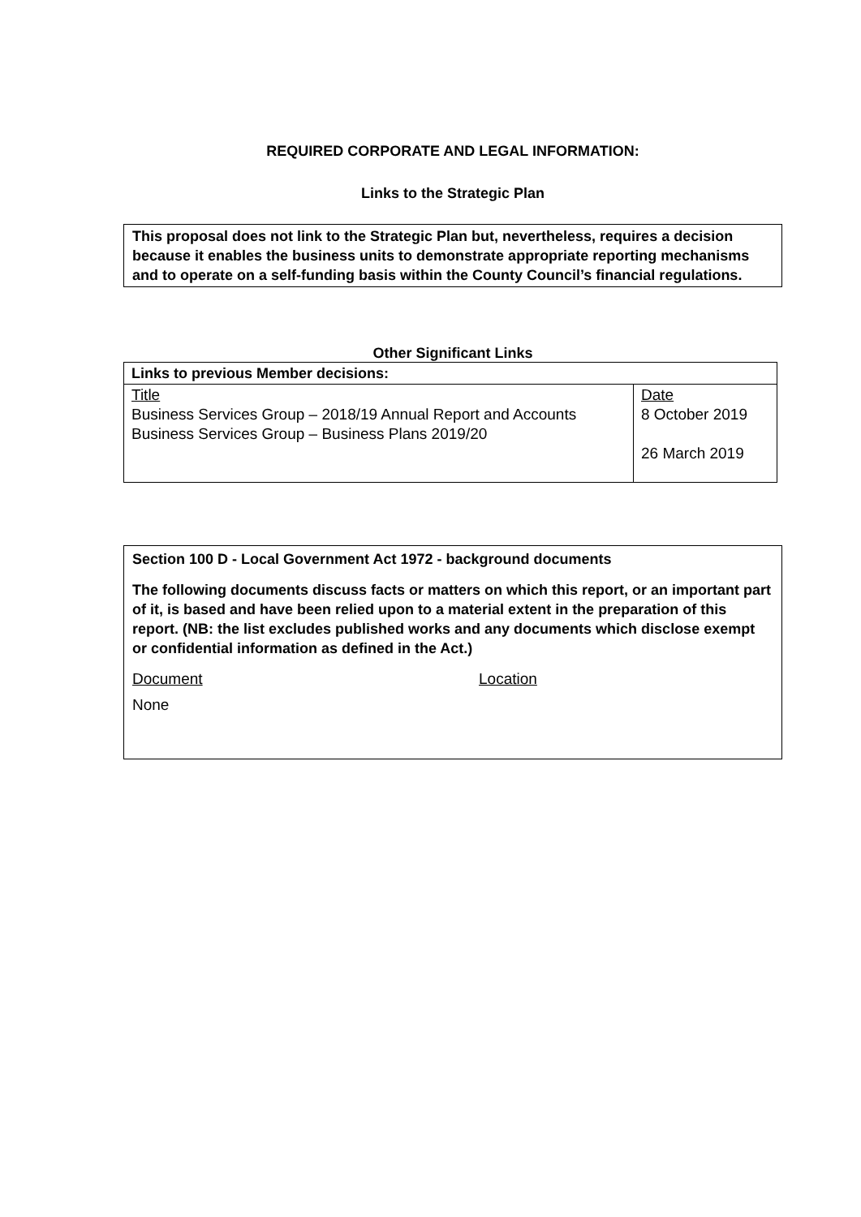REQUIRED CORPORATE AND LEGAL INFORMATION:
Links to the Strategic Plan
This proposal does not link to the Strategic Plan but, nevertheless, requires a decision because it enables the business units to demonstrate appropriate reporting mechanisms and to operate on a self-funding basis within the County Council’s financial regulations.
Other Significant Links
| Links to previous Member decisions: | |
| Title Business Services Group – 2018/19 Annual Report and Accounts Business Services Group – Business Plans 2019/20 | Date 8 October 2019 26 March 2019 |
Section 100 D - Local Government Act 1972 - background documents
The following documents discuss facts or matters on which this report, or an important part of it, is based and have been relied upon to a material extent in the preparation of this report. (NB: the list excludes published works and any documents which disclose exempt or confidential information as defined in the Act.)
Document Location
None